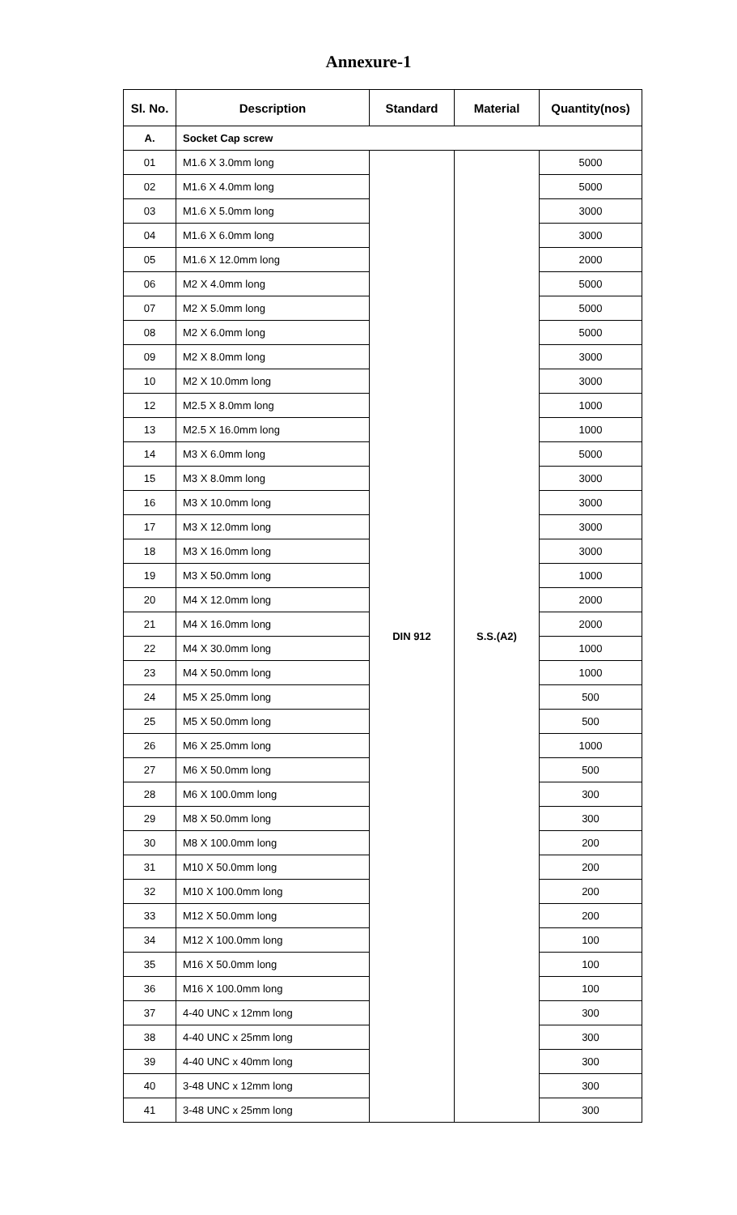Annexure-1
| Sl. No. | Description | Standard | Material | Quantity(nos) |
| --- | --- | --- | --- | --- |
| A. | Socket Cap screw | | | |
| 01 | M1.6 X 3.0mm long | DIN 912 | S.S.(A2) | 5000 |
| 02 | M1.6 X 4.0mm long | | | 5000 |
| 03 | M1.6 X 5.0mm long | | | 3000 |
| 04 | M1.6 X 6.0mm long | | | 3000 |
| 05 | M1.6 X 12.0mm long | | | 2000 |
| 06 | M2 X 4.0mm long | | | 5000 |
| 07 | M2 X 5.0mm long | | | 5000 |
| 08 | M2 X 6.0mm long | | | 5000 |
| 09 | M2 X 8.0mm long | | | 3000 |
| 10 | M2 X 10.0mm long | | | 3000 |
| 12 | M2.5 X 8.0mm long | | | 1000 |
| 13 | M2.5 X 16.0mm long | | | 1000 |
| 14 | M3 X 6.0mm long | | | 5000 |
| 15 | M3 X 8.0mm long | | | 3000 |
| 16 | M3 X 10.0mm long | | | 3000 |
| 17 | M3 X 12.0mm long | | | 3000 |
| 18 | M3 X 16.0mm long | | | 3000 |
| 19 | M3 X 50.0mm long | | | 1000 |
| 20 | M4 X 12.0mm long | | | 2000 |
| 21 | M4 X 16.0mm long | | | 2000 |
| 22 | M4 X 30.0mm long | | | 1000 |
| 23 | M4 X 50.0mm long | | | 1000 |
| 24 | M5 X 25.0mm long | | | 500 |
| 25 | M5 X 50.0mm long | | | 500 |
| 26 | M6 X 25.0mm long | | | 1000 |
| 27 | M6 X 50.0mm long | | | 500 |
| 28 | M6 X 100.0mm long | | | 300 |
| 29 | M8 X 50.0mm long | | | 300 |
| 30 | M8 X 100.0mm long | | | 200 |
| 31 | M10 X 50.0mm long | | | 200 |
| 32 | M10 X 100.0mm long | | | 200 |
| 33 | M12 X 50.0mm long | | | 200 |
| 34 | M12 X 100.0mm long | | | 100 |
| 35 | M16 X 50.0mm long | | | 100 |
| 36 | M16 X 100.0mm long | | | 100 |
| 37 | 4-40 UNC x 12mm long | | | 300 |
| 38 | 4-40 UNC x 25mm long | | | 300 |
| 39 | 4-40 UNC x 40mm long | | | 300 |
| 40 | 3-48 UNC x 12mm long | | | 300 |
| 41 | 3-48 UNC x 25mm long | | | 300 |